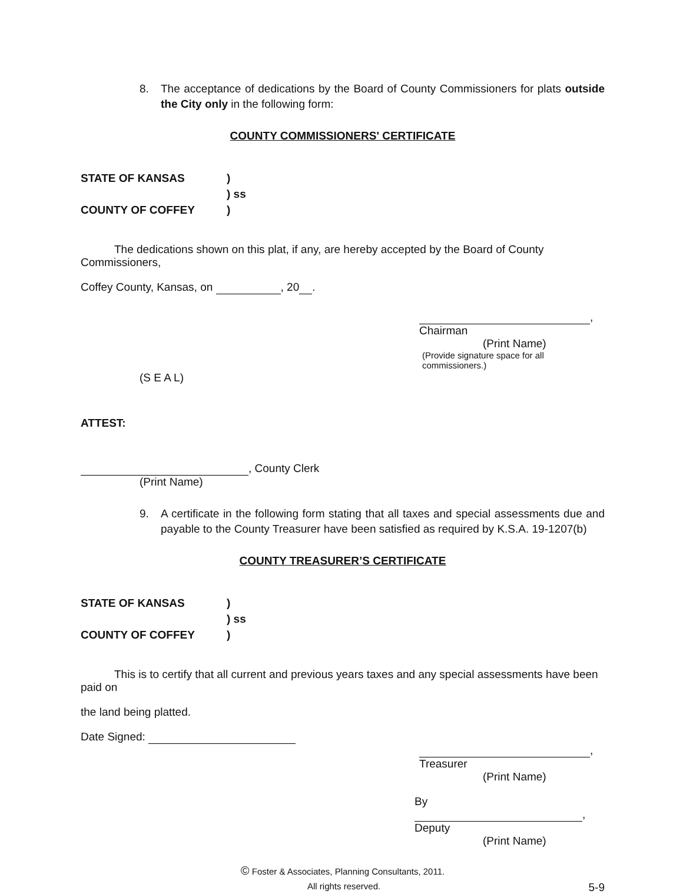8. The acceptance of dedications by the Board of County Commissioners for plats outside the City only in the following form:
COUNTY COMMISSIONERS' CERTIFICATE
| STATE OF KANSAS | ) |
| | ) ss |
| COUNTY OF COFFEY | ) |
The dedications shown on this plat, if any, are hereby accepted by the Board of County Commissioners,
Coffey County, Kansas, on , 20 .
, Chairman
(Print Name)
(Provide signature space for all commissioners.)
(S E A L)
ATTEST:
, County Clerk
(Print Name)
9. A certificate in the following form stating that all taxes and special assessments due and payable to the County Treasurer have been satisfied as required by K.S.A. 19-1207(b)
COUNTY TREASURER’S CERTIFICATE
| STATE OF KANSAS | ) |
| | ) ss |
| COUNTY OF COFFEY | ) |
This is to certify that all current and previous years taxes and any special assessments have been paid on
the land being platted.
Date Signed:
, Treasurer
(Print Name)
By , Deputy
(Print Name)
© Foster & Associates, Planning Consultants, 2011.
All rights reserved. 5-9